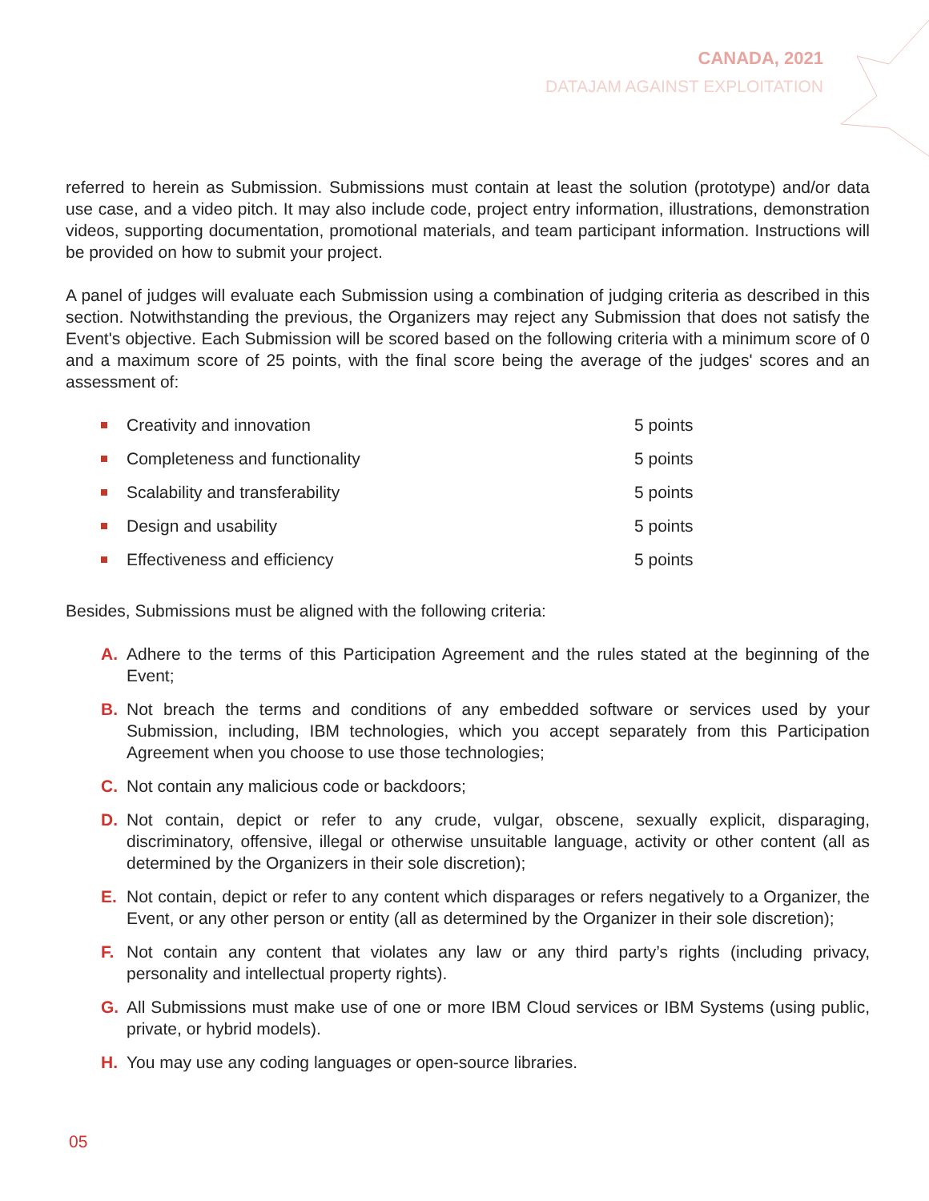CANADA, 2021
DATAJAM AGAINST EXPLOITATION
referred to herein as Submission. Submissions must contain at least the solution (prototype) and/or data use case, and a video pitch. It may also include code, project entry information, illustrations, demonstration videos, supporting documentation, promotional materials, and team participant information. Instructions will be provided on how to submit your project.
A panel of judges will evaluate each Submission using a combination of judging criteria as described in this section. Notwithstanding the previous, the Organizers may reject any Submission that does not satisfy the Event's objective. Each Submission will be scored based on the following criteria with a minimum score of 0 and a maximum score of 25 points, with the final score being the average of the judges' scores and an assessment of:
Creativity and innovation 5 points
Completeness and functionality 5 points
Scalability and transferability 5 points
Design and usability 5 points
Effectiveness and efficiency 5 points
Besides, Submissions must be aligned with the following criteria:
A. Adhere to the terms of this Participation Agreement and the rules stated at the beginning of the Event;
B. Not breach the terms and conditions of any embedded software or services used by your Submission, including, IBM technologies, which you accept separately from this Participation Agreement when you choose to use those technologies;
C. Not contain any malicious code or backdoors;
D. Not contain, depict or refer to any crude, vulgar, obscene, sexually explicit, disparaging, discriminatory, offensive, illegal or otherwise unsuitable language, activity or other content (all as determined by the Organizers in their sole discretion);
E. Not contain, depict or refer to any content which disparages or refers negatively to a Organizer, the Event, or any other person or entity (all as determined by the Organizer in their sole discretion);
F. Not contain any content that violates any law or any third party’s rights (including privacy, personality and intellectual property rights).
G. All Submissions must make use of one or more IBM Cloud services or IBM Systems (using public, private, or hybrid models).
H. You may use any coding languages or open-source libraries.
05